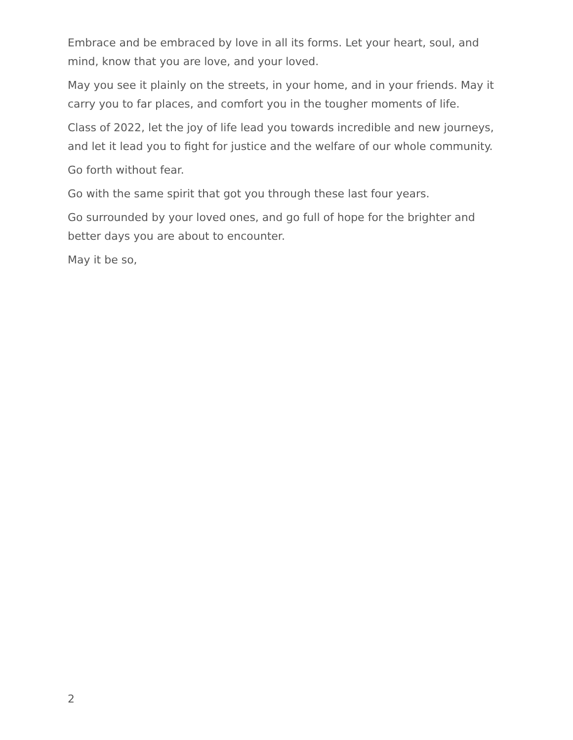Embrace and be embraced by love in all its forms. Let your heart, soul, and mind, know that you are love, and your loved.
May you see it plainly on the streets, in your home, and in your friends. May it carry you to far places, and comfort you in the tougher moments of life.
Class of 2022, let the joy of life lead you towards incredible and new journeys, and let it lead you to fight for justice and the welfare of our whole community.
Go forth without fear.
Go with the same spirit that got you through these last four years.
Go surrounded by your loved ones, and go full of hope for the brighter and better days you are about to encounter.
May it be so,
2